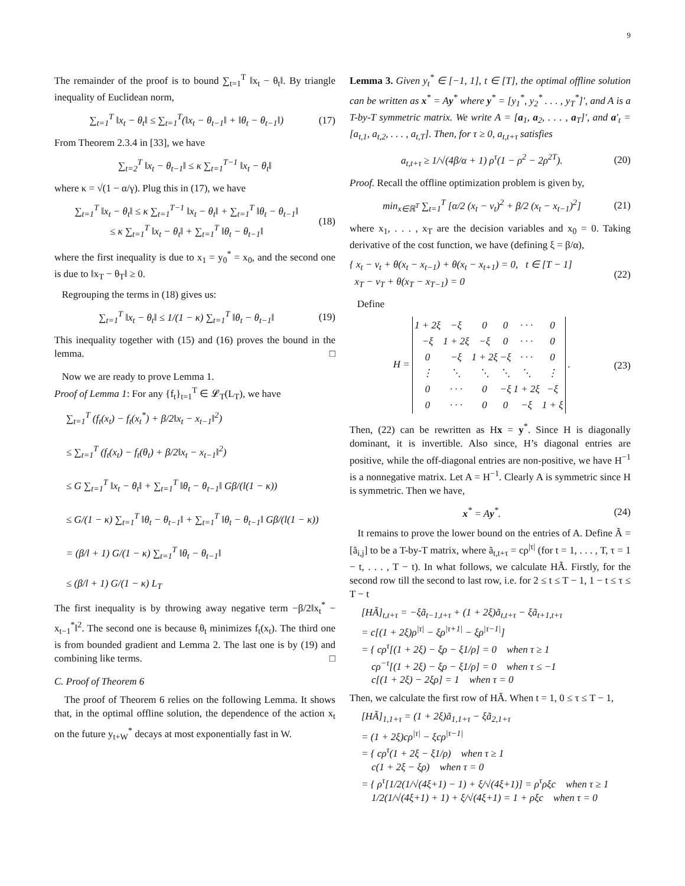9
The remainder of the proof is to bound ∑<sub>t=1</sub><sup>T</sup> ‖x<sub>t</sub> − θ<sub>t</sub>‖. By triangle inequality of Euclidean norm,
∑<sub>t=1</sub><sup>T</sup> ‖x<sub>t</sub> − θ<sub>t</sub>‖ ≤ ∑<sub>t=1</sub><sup>T</sup>(‖x<sub>t</sub> − θ<sub>t−1</sub>‖ + ‖θ<sub>t</sub> − θ<sub>t−1</sub>‖) (17)
From Theorem 2.3.4 in [33], we have
∑<sub>t=2</sub><sup>T</sup> ‖x<sub>t</sub> − θ<sub>t−1</sub>‖ ≤ κ ∑<sub>t=1</sub><sup>T−1</sup> ‖x<sub>t</sub> − θ<sub>t</sub>‖
where κ = √(1 − α/γ). Plug this in (17), we have
∑<sub>t=1</sub><sup>T</sup> ‖x<sub>t</sub> − θ<sub>t</sub>‖ ≤ κ ∑<sub>t=1</sub><sup>T−1</sup> ‖x<sub>t</sub> − θ<sub>t</sub>‖ + ∑<sub>t=1</sub><sup>T</sup> ‖θ<sub>t</sub> − θ<sub>t−1</sub>‖
≤ κ ∑<sub>t=1</sub><sup>T</sup> ‖x<sub>t</sub> − θ<sub>t</sub>‖ + ∑<sub>t=1</sub><sup>T</sup> ‖θ<sub>t</sub> − θ<sub>t−1</sub>‖ (18)
where the first inequality is due to x<sub>1</sub> = y<sub>0</sub><sup>*</sup> = x<sub>0</sub>, and the second one is due to ‖x<sub>T</sub> − θ<sub>T</sub>‖ ≥ 0.
Regrouping the terms in (18) gives us:
∑<sub>t=1</sub><sup>T</sup> ‖x<sub>t</sub> − θ<sub>t</sub>‖ ≤ 1/(1 − κ) ∑<sub>t=1</sub><sup>T</sup> ‖θ<sub>t</sub> − θ<sub>t−1</sub>‖ (19)
This inequality together with (15) and (16) proves the bound in the lemma. □
Now we are ready to prove Lemma 1.
Proof of Lemma 1: For any {f<sub>t</sub>}<sub>t=1</sub><sup>T</sup> ∈ 𝓛<sub>T</sub>(L<sub>T</sub>), we have
∑<sub>t=1</sub><sup>T</sup> (f<sub>t</sub>(x<sub>t</sub>) − f<sub>t</sub>(x<sub>t</sub><sup>*</sup>) + β/2‖x<sub>t</sub> − x<sub>t−1</sub>‖<sup>2</sup>)
≤ ∑<sub>t=1</sub><sup>T</sup> (f<sub>t</sub>(x<sub>t</sub>) − f<sub>t</sub>(θ<sub>t</sub>) + β/2‖x<sub>t</sub> − x<sub>t−1</sub>‖<sup>2</sup>)
≤ G ∑<sub>t=1</sub><sup>T</sup> ‖x<sub>t</sub> − θ<sub>t</sub>‖ + ∑<sub>t=1</sub><sup>T</sup> ‖θ<sub>t</sub> − θ<sub>t−1</sub>‖ Gβ/(l(1 − κ))
≤ G/(1 − κ) ∑<sub>t=1</sub><sup>T</sup> ‖θ<sub>t</sub> − θ<sub>t−1</sub>‖ + ∑<sub>t=1</sub><sup>T</sup> ‖θ<sub>t</sub> − θ<sub>t−1</sub>‖ Gβ/(l(1 − κ))
= (β/l + 1) G/(1 − κ) ∑<sub>t=1</sub><sup>T</sup> ‖θ<sub>t</sub> − θ<sub>t−1</sub>‖
≤ (β/l + 1) G/(1 − κ) L<sub>T</sub>
The first inequality is by throwing away negative term −β/2‖x<sub>t</sub><sup>*</sup> − x<sub>t−1</sub><sup>*</sup>‖<sup>2</sup>. The second one is because θ<sub>t</sub> minimizes f<sub>t</sub>(x<sub>t</sub>). The third one is from bounded gradient and Lemma 2. The last one is by (19) and combining like terms. □
C. Proof of Theorem 6
The proof of Theorem 6 relies on the following Lemma. It shows that, in the optimal offline solution, the dependence of the action x<sub>t</sub> on the future y<sub>t+W</sub><sup>*</sup> decays at most exponentially fast in W.
Lemma 3. Given y<sub>t</sub><sup>*</sup> ∈ [−1, 1], t ∈ [T], the optimal offline solution can be written as x<sup>*</sup> = Ay<sup>*</sup> where y<sup>*</sup> = [y<sub>1</sub><sup>*</sup>, y<sub>2</sub><sup>*</sup> . . . , y<sub>T</sub><sup>*</sup>]′, and A is a T-by-T symmetric matrix. We write A = [a<sub>1</sub>, a<sub>2</sub>, . . . , a<sub>T</sub>]′, and a′<sub>t</sub> = [a<sub>t,1</sub>, a<sub>t,2</sub>, . . . , a<sub>t,T</sub>]. Then, for τ ≥ 0, a<sub>t,t+τ</sub> satisfies
a<sub>t,t+τ</sub> ≥ 1/√(4β/α + 1) ρ<sup>τ</sup>(1 − ρ<sup>2</sup> − 2ρ<sup>2T</sup>). (20)
Proof. Recall the offline optimization problem is given by,
min<sub>x∈ℝ<sup>T</sup></sub> ∑<sub>t=1</sub><sup>T</sup> [α/2 (x<sub>t</sub> − v<sub>t</sub>)<sup>2</sup> + β/2 (x<sub>t</sub> − x<sub>t−1</sub>)<sup>2</sup>] (21)
where x<sub>1</sub>, . . . , x<sub>T</sub> are the decision variables and x<sub>0</sub> = 0. Taking derivative of the cost function, we have (defining ξ = β/α),
{ x<sub>t</sub> − v<sub>t</sub> + θ(x<sub>t</sub> − x<sub>t−1</sub>) + θ(x<sub>t</sub> − x<sub>t+1</sub>) = 0, t ∈ [T − 1]
x<sub>T</sub> − v<sub>T</sub> + θ(x<sub>T</sub> − x<sub>T−1</sub>) = 0 (22)
Define
H =
| 1 + 2ξ | −ξ | 0 | 0 | · · · | 0 |
| −ξ | 1 + 2ξ | −ξ | 0 | · · · | 0 |
| 0 | −ξ | 1 + 2ξ | −ξ | · · · | 0 |
| ⋮ | ⋱ | ⋱ | ⋱ | ⋱ | ⋮ |
| 0 | · · · | 0 | −ξ | 1 + 2ξ | −ξ |
| 0 | · · · | 0 | 0 | −ξ | 1 + ξ |
. (23)
Then, (22) can be rewritten as Hx = y<sup>*</sup>. Since H is diagonally dominant, it is invertible. Also since, H’s diagonal entries are positive, while the off-diagonal entries are non-positive, we have H<sup>−1</sup> is a nonnegative matrix. Let A = H<sup>−1</sup>. Clearly A is symmetric since H is symmetric. Then we have,
x<sup>*</sup> = Ay<sup>*</sup>. (24)
It remains to prove the lower bound on the entries of A. Define Ã = [ã<sub>i,j</sub>] to be a T-by-T matrix, where ã<sub>t,t+τ</sub> = cρ<sup>|τ|</sup> (for t = 1, . . . , T, τ = 1 − t, . . . , T − t). In what follows, we calculate HÃ. Firstly, for the second row till the second to last row, i.e. for 2 ≤ t ≤ T − 1, 1 − t ≤ τ ≤ T − t
[HÃ]<sub>t,t+τ</sub> = −ξã<sub>t−1,t+τ</sub> + (1 + 2ξ)ã<sub>t,t+τ</sub> − ξã<sub>t+1,t+τ</sub>
= c[(1 + 2ξ)ρ<sup>|τ|</sup> − ξρ<sup>|τ+1|</sup> − ξρ<sup>|τ−1|</sup>]
= { cρ<sup>τ</sup>[(1 + 2ξ) − ξρ − ξ1/ρ] = 0 when τ ≥ 1
cρ<sup>−τ</sup>[(1 + 2ξ) − ξρ − ξ1/ρ] = 0 when τ ≤ −1
c[(1 + 2ξ) − 2ξρ] = 1 when τ = 0
Then, we calculate the first row of HÃ. When t = 1, 0 ≤ τ ≤ T − 1,
[HÃ]<sub>1,1+τ</sub> = (1 + 2ξ)ã<sub>1,1+τ</sub> − ξã<sub>2,1+τ</sub>
= (1 + 2ξ)cρ<sup>|τ|</sup> − ξcρ<sup>|τ−1|</sup>
= { cρ<sup>τ</sup>(1 + 2ξ − ξ1/ρ) when τ ≥ 1
c(1 + 2ξ − ξρ) when τ = 0
= { ρ<sup>τ</sup>[1/2(1/√(4ξ+1) − 1) + ξ/√(4ξ+1)] = ρ<sup>τ</sup>ρξc when τ ≥ 1
1/2(1/√(4ξ+1) + 1) + ξ/√(4ξ+1) = 1 + ρξc when τ = 0